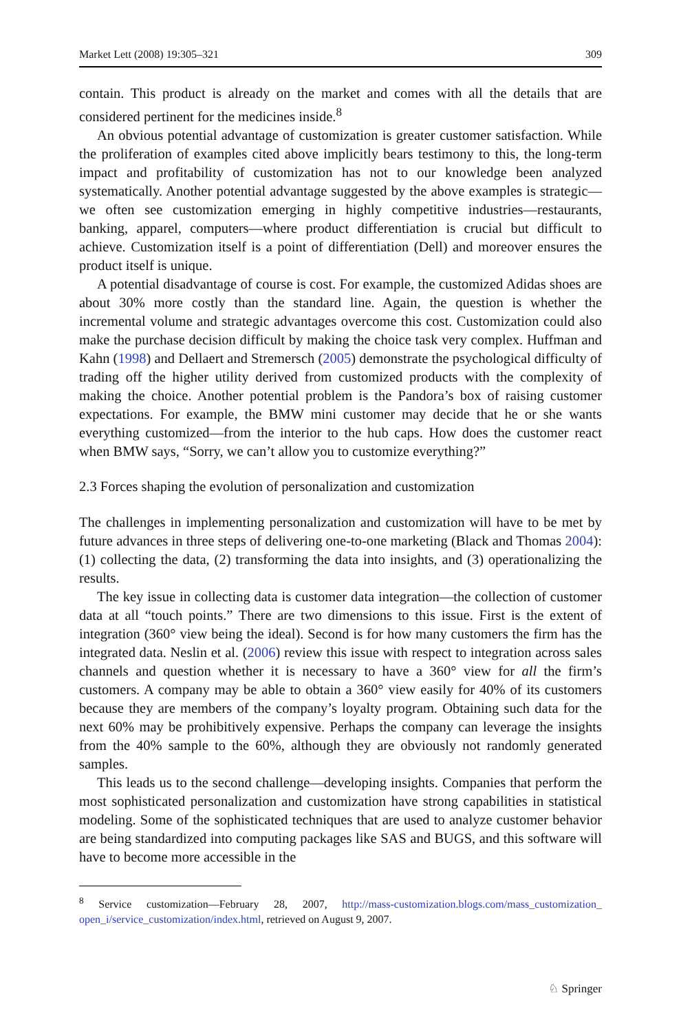Market Lett (2008) 19:305–321 309
contain. This product is already on the market and comes with all the details that are considered pertinent for the medicines inside.<sup>8</sup>
An obvious potential advantage of customization is greater customer satisfaction. While the proliferation of examples cited above implicitly bears testimony to this, the long-term impact and profitability of customization has not to our knowledge been analyzed systematically. Another potential advantage suggested by the above examples is strategic—we often see customization emerging in highly competitive industries—restaurants, banking, apparel, computers—where product differentiation is crucial but difficult to achieve. Customization itself is a point of differentiation (Dell) and moreover ensures the product itself is unique.
A potential disadvantage of course is cost. For example, the customized Adidas shoes are about 30% more costly than the standard line. Again, the question is whether the incremental volume and strategic advantages overcome this cost. Customization could also make the purchase decision difficult by making the choice task very complex. Huffman and Kahn (1998) and Dellaert and Stremersch (2005) demonstrate the psychological difficulty of trading off the higher utility derived from customized products with the complexity of making the choice. Another potential problem is the Pandora’s box of raising customer expectations. For example, the BMW mini customer may decide that he or she wants everything customized—from the interior to the hub caps. How does the customer react when BMW says, “Sorry, we can’t allow you to customize everything?”
2.3 Forces shaping the evolution of personalization and customization
The challenges in implementing personalization and customization will have to be met by future advances in three steps of delivering one-to-one marketing (Black and Thomas 2004): (1) collecting the data, (2) transforming the data into insights, and (3) operationalizing the results.
The key issue in collecting data is customer data integration—the collection of customer data at all “touch points.” There are two dimensions to this issue. First is the extent of integration (360° view being the ideal). Second is for how many customers the firm has the integrated data. Neslin et al. (2006) review this issue with respect to integration across sales channels and question whether it is necessary to have a 360° view for all the firm’s customers. A company may be able to obtain a 360° view easily for 40% of its customers because they are members of the company’s loyalty program. Obtaining such data for the next 60% may be prohibitively expensive. Perhaps the company can leverage the insights from the 40% sample to the 60%, although they are obviously not randomly generated samples.
This leads us to the second challenge—developing insights. Companies that perform the most sophisticated personalization and customization have strong capabilities in statistical modeling. Some of the sophisticated techniques that are used to analyze customer behavior are being standardized into computing packages like SAS and BUGS, and this software will have to become more accessible in the
<sup>8</sup> Service customization—February 28, 2007, http://mass-customization.blogs.com/mass_customization_ open_i/service_customization/index.html, retrieved on August 9, 2007.
♘ Springer